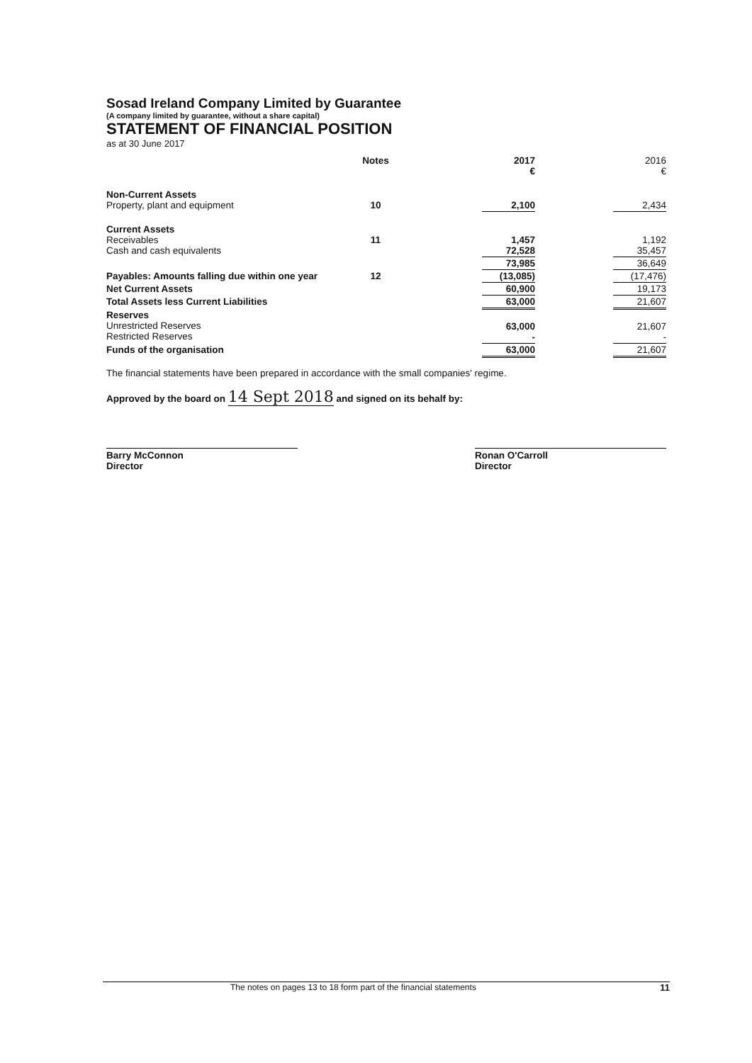Sosad Ireland Company Limited by Guarantee
(A company limited by guarantee, without a share capital)
STATEMENT OF FINANCIAL POSITION
as at 30 June 2017
| | Notes | | 2017 € | | 2016 € |
| --- | --- | --- | --- | --- | --- |
| Non-Current Assets Property, plant and equipment | 10 | | 2,100 | | 2,434 |
| Current Assets Receivables Cash and cash equivalents | 11 | | 1,457 72,528 | | 1,192 35,457 |
| | | | 73,985 | | 36,649 |
| Payables: Amounts falling due within one year | 12 | | (13,085) | | (17,476) |
| Net Current Assets | | | 60,900 | | 19,173 |
| Total Assets less Current Liabilities | | | 63,000 | | 21,607 |
| Reserves Unrestricted Reserves Restricted Reserves | | | 63,000 - | | 21,607 - |
| Funds of the organisation | | | 63,000 | | 21,607 |
The financial statements have been prepared in accordance with the small companies' regime.
Approved by the board on 14 Sept 2018 and signed on its behalf by:
Barry McConnon
Director
Ronan O'Carroll
Director
The notes on pages 13 to 18 form part of the financial statements 11